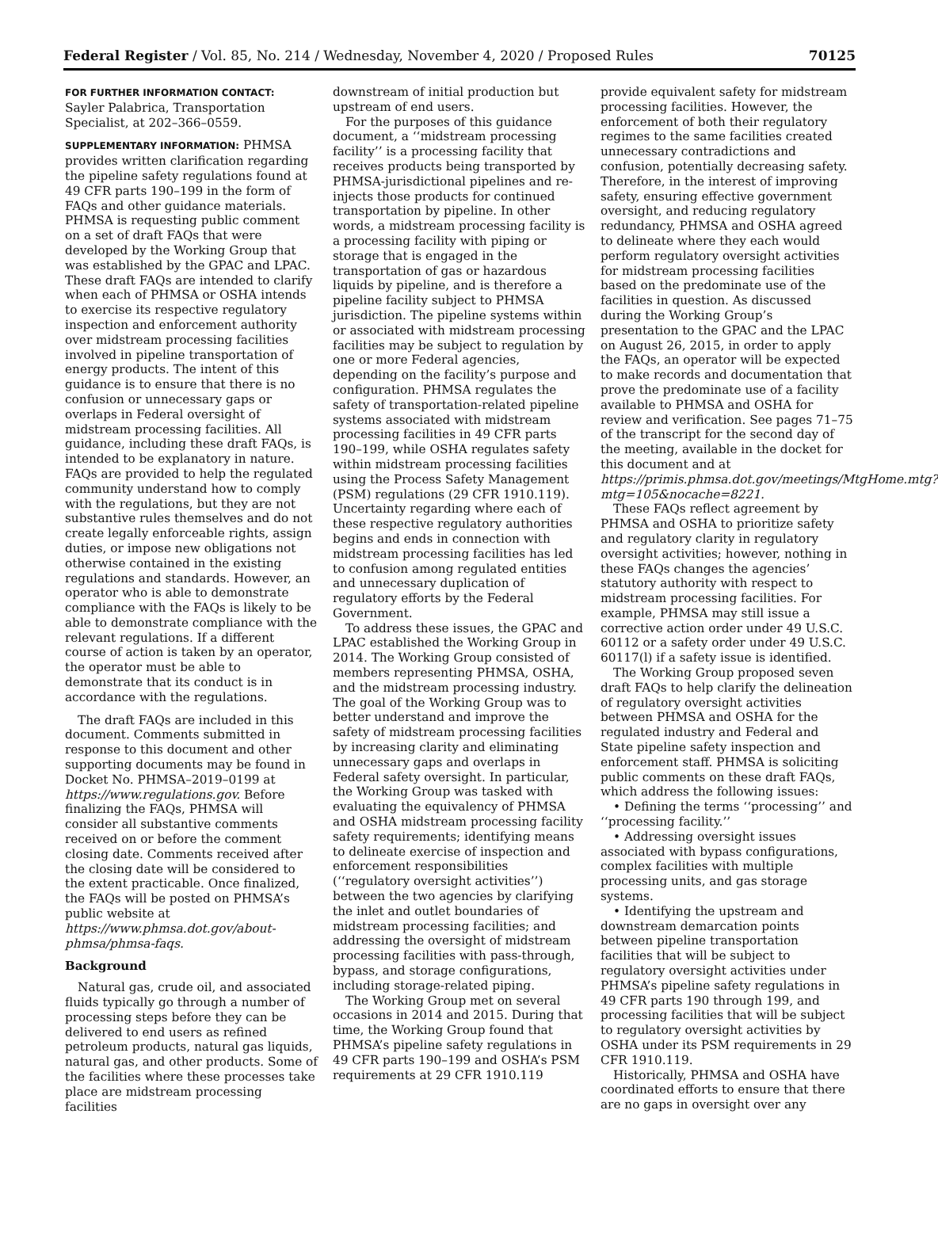Federal Register / Vol. 85, No. 214 / Wednesday, November 4, 2020 / Proposed Rules 70125
FOR FURTHER INFORMATION CONTACT:
Sayler Palabrica, Transportation Specialist, at 202–366–0559.
SUPPLEMENTARY INFORMATION: PHMSA provides written clarification regarding the pipeline safety regulations found at 49 CFR parts 190–199 in the form of FAQs and other guidance materials. PHMSA is requesting public comment on a set of draft FAQs that were developed by the Working Group that was established by the GPAC and LPAC. These draft FAQs are intended to clarify when each of PHMSA or OSHA intends to exercise its respective regulatory inspection and enforcement authority over midstream processing facilities involved in pipeline transportation of energy products. The intent of this guidance is to ensure that there is no confusion or unnecessary gaps or overlaps in Federal oversight of midstream processing facilities. All guidance, including these draft FAQs, is intended to be explanatory in nature. FAQs are provided to help the regulated community understand how to comply with the regulations, but they are not substantive rules themselves and do not create legally enforceable rights, assign duties, or impose new obligations not otherwise contained in the existing regulations and standards. However, an operator who is able to demonstrate compliance with the FAQs is likely to be able to demonstrate compliance with the relevant regulations. If a different course of action is taken by an operator, the operator must be able to demonstrate that its conduct is in accordance with the regulations.
The draft FAQs are included in this document. Comments submitted in response to this document and other supporting documents may be found in Docket No. PHMSA–2019–0199 at https://www.regulations.gov. Before finalizing the FAQs, PHMSA will consider all substantive comments received on or before the comment closing date. Comments received after the closing date will be considered to the extent practicable. Once finalized, the FAQs will be posted on PHMSA’s public website at https://www.phmsa.dot.gov/about-phmsa/phmsa-faqs.
Background
Natural gas, crude oil, and associated fluids typically go through a number of processing steps before they can be delivered to end users as refined petroleum products, natural gas liquids, natural gas, and other products. Some of the facilities where these processes take place are midstream processing facilities
downstream of initial production but upstream of end users.
For the purposes of this guidance document, a ‘‘midstream processing facility’’ is a processing facility that receives products being transported by PHMSA-jurisdictional pipelines and re-injects those products for continued transportation by pipeline. In other words, a midstream processing facility is a processing facility with piping or storage that is engaged in the transportation of gas or hazardous liquids by pipeline, and is therefore a pipeline facility subject to PHMSA jurisdiction. The pipeline systems within or associated with midstream processing facilities may be subject to regulation by one or more Federal agencies, depending on the facility’s purpose and configuration. PHMSA regulates the safety of transportation-related pipeline systems associated with midstream processing facilities in 49 CFR parts 190–199, while OSHA regulates safety within midstream processing facilities using the Process Safety Management (PSM) regulations (29 CFR 1910.119). Uncertainty regarding where each of these respective regulatory authorities begins and ends in connection with midstream processing facilities has led to confusion among regulated entities and unnecessary duplication of regulatory efforts by the Federal Government.
To address these issues, the GPAC and LPAC established the Working Group in 2014. The Working Group consisted of members representing PHMSA, OSHA, and the midstream processing industry. The goal of the Working Group was to better understand and improve the safety of midstream processing facilities by increasing clarity and eliminating unnecessary gaps and overlaps in Federal safety oversight. In particular, the Working Group was tasked with evaluating the equivalency of PHMSA and OSHA midstream processing facility safety requirements; identifying means to delineate exercise of inspection and enforcement responsibilities (‘‘regulatory oversight activities’’) between the two agencies by clarifying the inlet and outlet boundaries of midstream processing facilities; and addressing the oversight of midstream processing facilities with pass-through, bypass, and storage configurations, including storage-related piping.
The Working Group met on several occasions in 2014 and 2015. During that time, the Working Group found that PHMSA’s pipeline safety regulations in 49 CFR parts 190–199 and OSHA’s PSM requirements at 29 CFR 1910.119
provide equivalent safety for midstream processing facilities. However, the enforcement of both their regulatory regimes to the same facilities created unnecessary contradictions and confusion, potentially decreasing safety. Therefore, in the interest of improving safety, ensuring effective government oversight, and reducing regulatory redundancy, PHMSA and OSHA agreed to delineate where they each would perform regulatory oversight activities for midstream processing facilities based on the predominate use of the facilities in question. As discussed during the Working Group’s presentation to the GPAC and the LPAC on August 26, 2015, in order to apply the FAQs, an operator will be expected to make records and documentation that prove the predominate use of a facility available to PHMSA and OSHA for review and verification. See pages 71–75 of the transcript for the second day of the meeting, available in the docket for this document and at https://primis.phmsa.dot.gov/meetings/MtgHome.mtg?mtg=105&nocache=8221.
These FAQs reflect agreement by PHMSA and OSHA to prioritize safety and regulatory clarity in regulatory oversight activities; however, nothing in these FAQs changes the agencies’ statutory authority with respect to midstream processing facilities. For example, PHMSA may still issue a corrective action order under 49 U.S.C. 60112 or a safety order under 49 U.S.C. 60117(l) if a safety issue is identified.
The Working Group proposed seven draft FAQs to help clarify the delineation of regulatory oversight activities between PHMSA and OSHA for the regulated industry and Federal and State pipeline safety inspection and enforcement staff. PHMSA is soliciting public comments on these draft FAQs, which address the following issues:
• Defining the terms ‘‘processing’’ and ‘‘processing facility.’’
• Addressing oversight issues associated with bypass configurations, complex facilities with multiple processing units, and gas storage systems.
• Identifying the upstream and downstream demarcation points between pipeline transportation facilities that will be subject to regulatory oversight activities under PHMSA’s pipeline safety regulations in 49 CFR parts 190 through 199, and processing facilities that will be subject to regulatory oversight activities by OSHA under its PSM requirements in 29 CFR 1910.119.
Historically, PHMSA and OSHA have coordinated efforts to ensure that there are no gaps in oversight over any